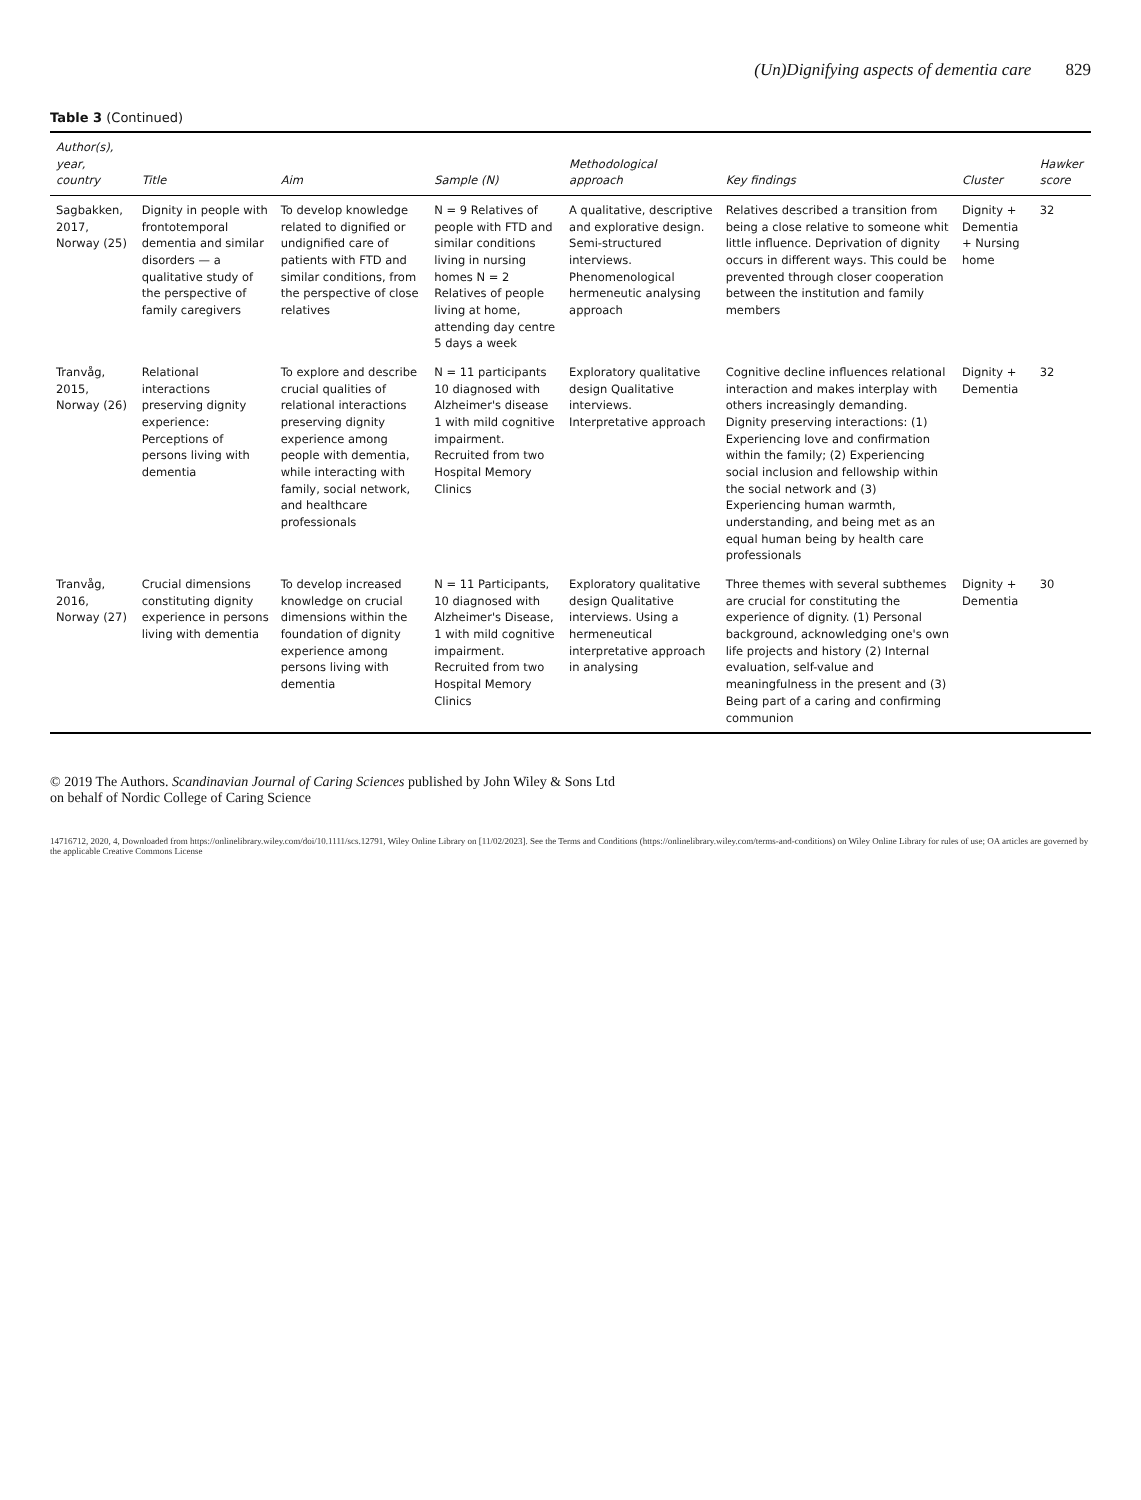(Un)Dignifying aspects of dementia care 829
Table 3 (Continued)
| Author(s), year, country | Title | Aim | Sample (N) | Methodological approach | Key findings | Cluster | Hawker score |
| --- | --- | --- | --- | --- | --- | --- | --- |
| Sagbakken, 2017, Norway (25) | Dignity in people with frontotemporal dementia and similar disorders — a qualitative study of the perspective of family caregivers | To develop knowledge related to dignified or undignified care of patients with FTD and similar conditions, from the perspective of close relatives | N = 9 Relatives of people with FTD and similar conditions living in nursing homes N = 2 Relatives of people living at home, attending day centre 5 days a week | A qualitative, descriptive and explorative design. Semi-structured interviews. Phenomenological hermeneutic analysing approach | Relatives described a transition from being a close relative to someone whit little influence. Deprivation of dignity occurs in different ways. This could be prevented through closer cooperation between the institution and family members | Dignity + Dementia + Nursing home | 32 |
| Tranvåg, 2015, Norway (26) | Relational interactions preserving dignity experience: Perceptions of persons living with dementia | To explore and describe crucial qualities of relational interactions preserving dignity experience among people with dementia, while interacting with family, social network, and healthcare professionals | N = 11 participants 10 diagnosed with Alzheimer's disease 1 with mild cognitive impairment. Recruited from two Hospital Memory Clinics | Exploratory qualitative design Qualitative interviews. Interpretative approach | Cognitive decline influences relational interaction and makes interplay with others increasingly demanding. Dignity preserving interactions: (1) Experiencing love and confirmation within the family; (2) Experiencing social inclusion and fellowship within the social network and (3) Experiencing human warmth, understanding, and being met as an equal human being by health care professionals | Dignity + Dementia | 32 |
| Tranvåg, 2016, Norway (27) | Crucial dimensions constituting dignity experience in persons living with dementia | To develop increased knowledge on crucial dimensions within the foundation of dignity experience among persons living with dementia | N = 11 Participants, 10 diagnosed with Alzheimer's Disease, 1 with mild cognitive impairment. Recruited from two Hospital Memory Clinics | Exploratory qualitative design Qualitative interviews. Using a hermeneutical interpretative approach in analysing | Three themes with several subthemes are crucial for constituting the experience of dignity. (1) Personal background, acknowledging one's own life projects and history (2) Internal evaluation, self-value and meaningfulness in the present and (3) Being part of a caring and confirming communion | Dignity + Dementia | 30 |
© 2019 The Authors. Scandinavian Journal of Caring Sciences published by John Wiley & Sons Ltd
on behalf of Nordic College of Caring Science
14716712, 2020, 4, Downloaded from https://onlinelibrary.wiley.com/doi/10.1111/scs.12791, Wiley Online Library on [11/02/2023]. See the Terms and Conditions (https://onlinelibrary.wiley.com/terms-and-conditions) on Wiley Online Library for rules of use; OA articles are governed by the applicable Creative Commons License